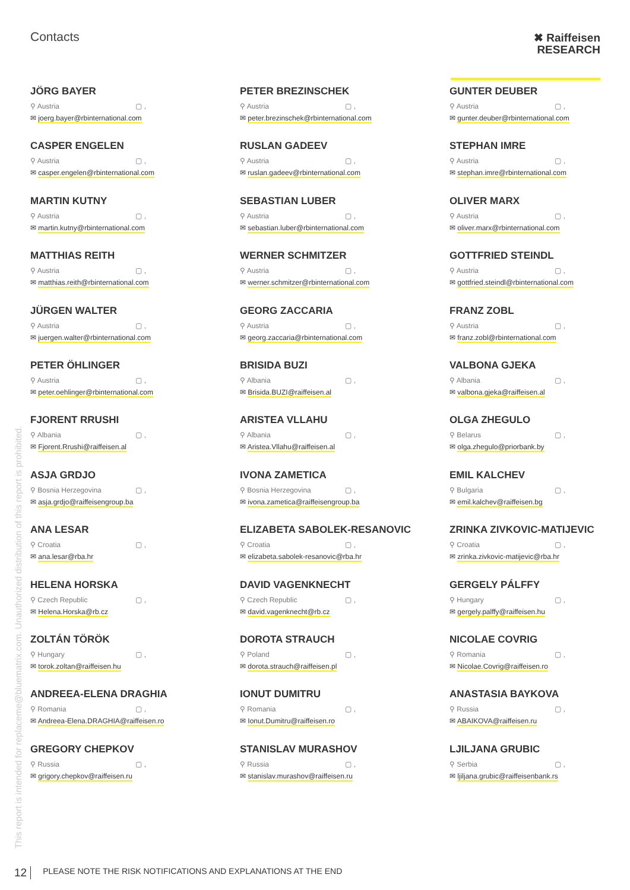Contacts
✖ Raiffeisen
RESEARCH
JÖRG BAYER
⚲ Austria ▢ ,
✉ joerg.bayer@rbinternational.com
PETER BREZINSCHEK
⚲ Austria ▢ ,
✉ peter.brezinschek@rbinternational.com
GUNTER DEUBER
⚲ Austria ▢ ,
✉ gunter.deuber@rbinternational.com
CASPER ENGELEN
⚲ Austria ▢ ,
✉ casper.engelen@rbinternational.com
RUSLAN GADEEV
⚲ Austria ▢ ,
✉ ruslan.gadeev@rbinternational.com
STEPHAN IMRE
⚲ Austria ▢ ,
✉ stephan.imre@rbinternational.com
MARTIN KUTNY
⚲ Austria ▢ ,
✉ martin.kutny@rbinternational.com
SEBASTIAN LUBER
⚲ Austria ▢ ,
✉ sebastian.luber@rbinternational.com
OLIVER MARX
⚲ Austria ▢ ,
✉ oliver.marx@rbinternational.com
MATTHIAS REITH
⚲ Austria ▢ ,
✉ matthias.reith@rbinternational.com
WERNER SCHMITZER
⚲ Austria ▢ ,
✉ werner.schmitzer@rbinternational.com
GOTTFRIED STEINDL
⚲ Austria ▢ ,
✉ gottfried.steindl@rbinternational.com
JÜRGEN WALTER
⚲ Austria ▢ ,
✉ juergen.walter@rbinternational.com
GEORG ZACCARIA
⚲ Austria ▢ ,
✉ georg.zaccaria@rbinternational.com
FRANZ ZOBL
⚲ Austria ▢ ,
✉ franz.zobl@rbinternational.com
PETER ÖHLINGER
⚲ Austria ▢ ,
✉ peter.oehlinger@rbinternational.com
BRISIDA BUZI
⚲ Albania ▢ ,
✉ Brisida.BUZI@raiffeisen.al
VALBONA GJEKA
⚲ Albania ▢ ,
✉ valbona.gjeka@raiffeisen.al
FJORENT RRUSHI
⚲ Albania ▢ ,
✉ Fjorent.Rrushi@raiffeisen.al
ARISTEA VLLAHU
⚲ Albania ▢ ,
✉ Aristea.Vllahu@raiffeisen.al
OLGA ZHEGULO
⚲ Belarus ▢ ,
✉ olga.zhegulo@priorbank.by
ASJA GRDJO
⚲ Bosnia Herzegovina ▢ ,
✉ asja.grdjo@raiffeisengroup.ba
IVONA ZAMETICA
⚲ Bosnia Herzegovina ▢ ,
✉ ivona.zametica@raiffeisengroup.ba
EMIL KALCHEV
⚲ Bulgaria ▢ ,
✉ emil.kalchev@raiffeisen.bg
ANA LESAR
⚲ Croatia ▢ ,
✉ ana.lesar@rba.hr
ELIZABETA SABOLEK-RESANOVIC
⚲ Croatia ▢ ,
✉ elizabeta.sabolek-resanovic@rba.hr
ZRINKA ZIVKOVIC-MATIJEVIC
⚲ Croatia ▢ ,
✉ zrinka.zivkovic-matijevic@rba.hr
HELENA HORSKA
⚲ Czech Republic ▢ ,
✉ Helena.Horska@rb.cz
DAVID VAGENKNECHT
⚲ Czech Republic ▢ ,
✉ david.vagenknecht@rb.cz
GERGELY PÁLFFY
⚲ Hungary ▢ ,
✉ gergely.palffy@raiffeisen.hu
ZOLTÁN TÖRÖK
⚲ Hungary ▢ ,
✉ torok.zoltan@raiffeisen.hu
DOROTA STRAUCH
⚲ Poland ▢ ,
✉ dorota.strauch@raiffeisen.pl
NICOLAE COVRIG
⚲ Romania ▢ ,
✉ Nicolae.Covrig@raiffeisen.ro
ANDREEA-ELENA DRAGHIA
⚲ Romania ▢ ,
✉ Andreea-Elena.DRAGHIA@raiffeisen.ro
IONUT DUMITRU
⚲ Romania ▢ ,
✉ Ionut.Dumitru@raiffeisen.ro
ANASTASIA BAYKOVA
⚲ Russia ▢ ,
✉ ABAIKOVA@raiffeisen.ru
GREGORY CHEPKOV
⚲ Russia ▢ ,
✉ grigory.chepkov@raiffeisen.ru
STANISLAV MURASHOV
⚲ Russia ▢ ,
✉ stanislav.murashov@raiffeisen.ru
LJILJANA GRUBIC
⚲ Serbia ▢ ,
✉ ljiljana.grubic@raiffeisenbank.rs
This report is intended for replaceme@bluematrix.com. Unauthorized distribution of this report is prohibited.
12 PLEASE NOTE THE RISK NOTIFICATIONS AND EXPLANATIONS AT THE END